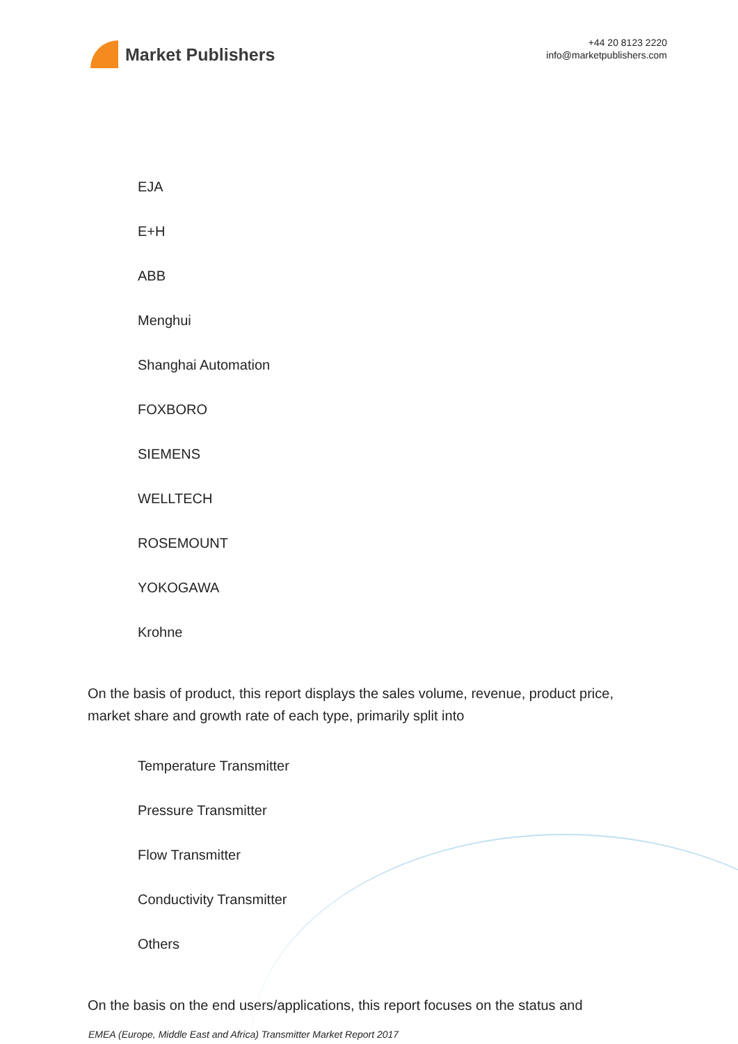Market Publishers
+44 20 8123 2220
info@marketpublishers.com
EJA
E+H
ABB
Menghui
Shanghai Automation
FOXBORO
SIEMENS
WELLTECH
ROSEMOUNT
YOKOGAWA
Krohne
On the basis of product, this report displays the sales volume, revenue, product price, market share and growth rate of each type, primarily split into
Temperature Transmitter
Pressure Transmitter
Flow Transmitter
Conductivity Transmitter
Others
On the basis on the end users/applications, this report focuses on the status and
EMEA (Europe, Middle East and Africa) Transmitter Market Report 2017